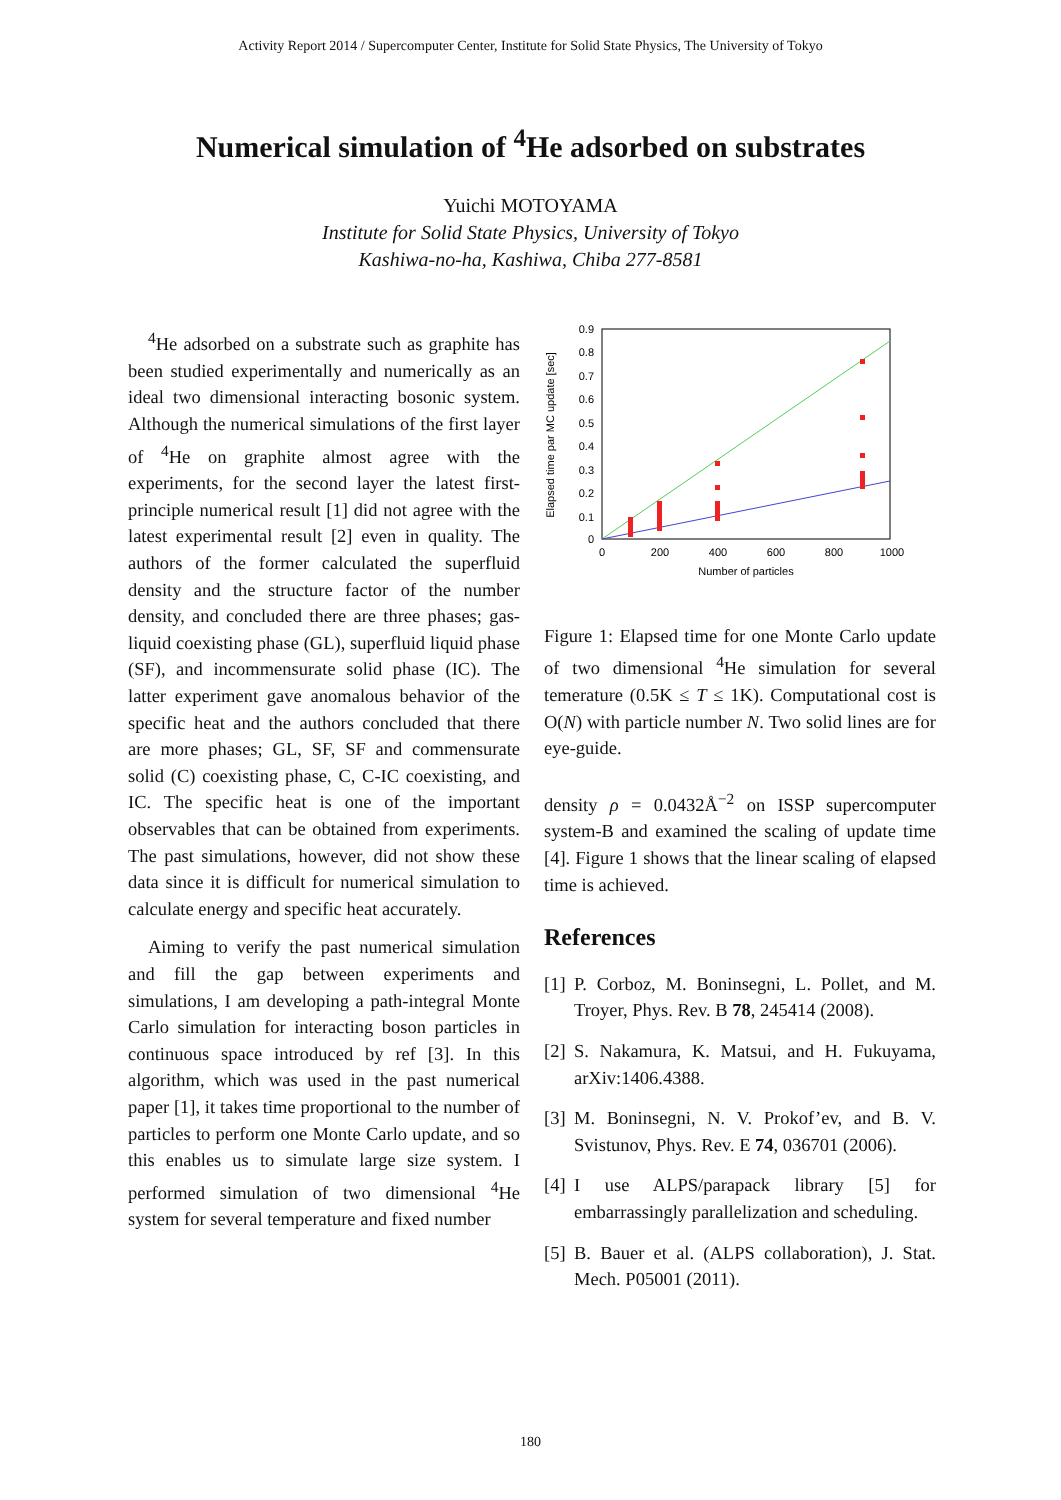Activity Report 2014 / Supercomputer Center, Institute for Solid State Physics, The University of Tokyo
Numerical simulation of <sup>4</sup>He adsorbed on substrates
Yuichi MOTOYAMA
Institute for Solid State Physics, University of Tokyo
Kashiwa-no-ha, Kashiwa, Chiba 277-8581
<sup>4</sup>He adsorbed on a substrate such as graphite has been studied experimentally and numerically as an ideal two dimensional interacting bosonic system. Although the numerical simulations of the first layer of <sup>4</sup>He on graphite almost agree with the experiments, for the second layer the latest first-principle numerical result [1] did not agree with the latest experimental result [2] even in quality. The authors of the former calculated the superfluid density and the structure factor of the number density, and concluded there are three phases; gas-liquid coexisting phase (GL), superfluid liquid phase (SF), and incommensurate solid phase (IC). The latter experiment gave anomalous behavior of the specific heat and the authors concluded that there are more phases; GL, SF, SF and commensurate solid (C) coexisting phase, C, C-IC coexisting, and IC. The specific heat is one of the important observables that can be obtained from experiments. The past simulations, however, did not show these data since it is difficult for numerical simulation to calculate energy and specific heat accurately.
Aiming to verify the past numerical simulation and fill the gap between experiments and simulations, I am developing a path-integral Monte Carlo simulation for interacting boson particles in continuous space introduced by ref [3]. In this algorithm, which was used in the past numerical paper [1], it takes time proportional to the number of particles to perform one Monte Carlo update, and so this enables us to simulate large size system. I performed simulation of two dimensional <sup>4</sup>He system for several temperature and fixed number
0.9
0.8
0.7
0.6
0.5
0.4
0.3
0.2
0.1
0
0
200
400
600
800
1000
Number of particles
Elapsed time par MC update [sec]
Figure 1: Elapsed time for one Monte Carlo update of two dimensional <sup>4</sup>He simulation for several temerature (0.5K ≤ T ≤ 1K). Computational cost is O(N) with particle number N. Two solid lines are for eye-guide.
density ρ = 0.0432Å<sup>−2</sup> on ISSP supercomputer system-B and examined the scaling of update time [4]. Figure 1 shows that the linear scaling of elapsed time is achieved.
References
[1]
P. Corboz, M. Boninsegni, L. Pollet, and M. Troyer, Phys. Rev. B 78, 245414 (2008).
[2]
S. Nakamura, K. Matsui, and H. Fukuyama, arXiv:1406.4388.
[3]
M. Boninsegni, N. V. Prokof’ev, and B. V. Svistunov, Phys. Rev. E 74, 036701 (2006).
[4]
I use ALPS/parapack library [5] for embarrassingly parallelization and scheduling.
[5]
B. Bauer et al. (ALPS collaboration), J. Stat. Mech. P05001 (2011).
180